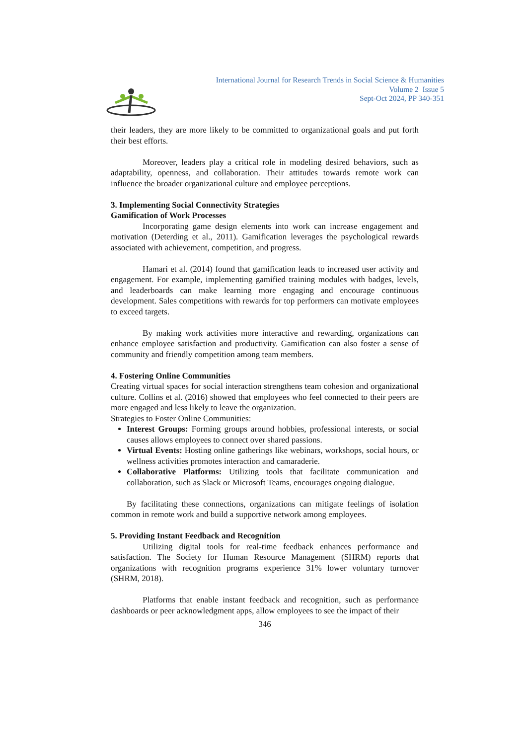International Journal for Research Trends in Social Science & Humanities
Volume 2 Issue 5
Sept-Oct 2024, PP 340-351
their leaders, they are more likely to be committed to organizational goals and put forth their best efforts.
Moreover, leaders play a critical role in modeling desired behaviors, such as adaptability, openness, and collaboration. Their attitudes towards remote work can influence the broader organizational culture and employee perceptions.
3. Implementing Social Connectivity Strategies
Gamification of Work Processes
Incorporating game design elements into work can increase engagement and motivation (Deterding et al., 2011). Gamification leverages the psychological rewards associated with achievement, competition, and progress.
Hamari et al. (2014) found that gamification leads to increased user activity and engagement. For example, implementing gamified training modules with badges, levels, and leaderboards can make learning more engaging and encourage continuous development. Sales competitions with rewards for top performers can motivate employees to exceed targets.
By making work activities more interactive and rewarding, organizations can enhance employee satisfaction and productivity. Gamification can also foster a sense of community and friendly competition among team members.
4. Fostering Online Communities
Creating virtual spaces for social interaction strengthens team cohesion and organizational culture. Collins et al. (2016) showed that employees who feel connected to their peers are more engaged and less likely to leave the organization.
Strategies to Foster Online Communities:
Interest Groups: Forming groups around hobbies, professional interests, or social causes allows employees to connect over shared passions.
Virtual Events: Hosting online gatherings like webinars, workshops, social hours, or wellness activities promotes interaction and camaraderie.
Collaborative Platforms: Utilizing tools that facilitate communication and collaboration, such as Slack or Microsoft Teams, encourages ongoing dialogue.
By facilitating these connections, organizations can mitigate feelings of isolation common in remote work and build a supportive network among employees.
5. Providing Instant Feedback and Recognition
Utilizing digital tools for real-time feedback enhances performance and satisfaction. The Society for Human Resource Management (SHRM) reports that organizations with recognition programs experience 31% lower voluntary turnover (SHRM, 2018).
Platforms that enable instant feedback and recognition, such as performance dashboards or peer acknowledgment apps, allow employees to see the impact of their
346